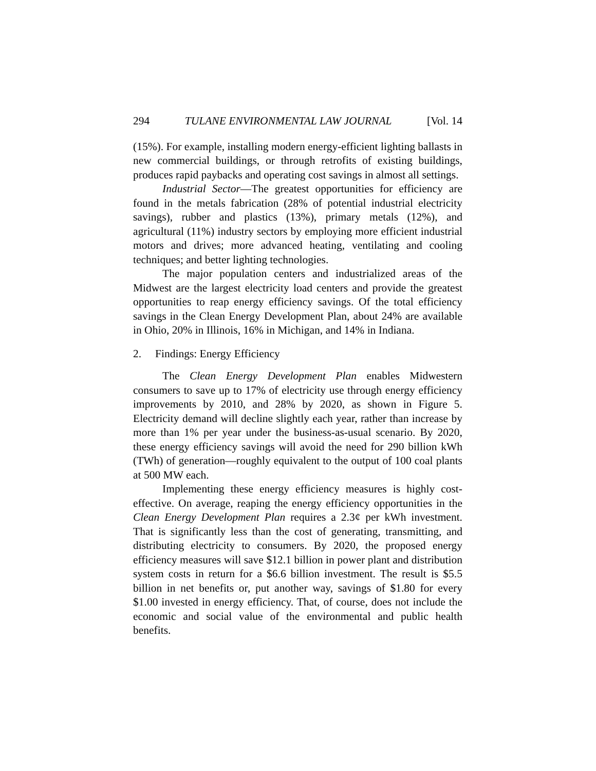294 TULANE ENVIRONMENTAL LAW JOURNAL [Vol. 14
(15%). For example, installing modern energy-efficient lighting ballasts in new commercial buildings, or through retrofits of existing buildings, produces rapid paybacks and operating cost savings in almost all settings.
Industrial Sector—The greatest opportunities for efficiency are found in the metals fabrication (28% of potential industrial electricity savings), rubber and plastics (13%), primary metals (12%), and agricultural (11%) industry sectors by employing more efficient industrial motors and drives; more advanced heating, ventilating and cooling techniques; and better lighting technologies.
The major population centers and industrialized areas of the Midwest are the largest electricity load centers and provide the greatest opportunities to reap energy efficiency savings. Of the total efficiency savings in the Clean Energy Development Plan, about 24% are available in Ohio, 20% in Illinois, 16% in Michigan, and 14% in Indiana.
2. Findings: Energy Efficiency
The Clean Energy Development Plan enables Midwestern consumers to save up to 17% of electricity use through energy efficiency improvements by 2010, and 28% by 2020, as shown in Figure 5. Electricity demand will decline slightly each year, rather than increase by more than 1% per year under the business-as-usual scenario. By 2020, these energy efficiency savings will avoid the need for 290 billion kWh (TWh) of generation—roughly equivalent to the output of 100 coal plants at 500 MW each.
Implementing these energy efficiency measures is highly cost-effective. On average, reaping the energy efficiency opportunities in the Clean Energy Development Plan requires a 2.3¢ per kWh investment. That is significantly less than the cost of generating, transmitting, and distributing electricity to consumers. By 2020, the proposed energy efficiency measures will save $12.1 billion in power plant and distribution system costs in return for a $6.6 billion investment. The result is $5.5 billion in net benefits or, put another way, savings of $1.80 for every $1.00 invested in energy efficiency. That, of course, does not include the economic and social value of the environmental and public health benefits.